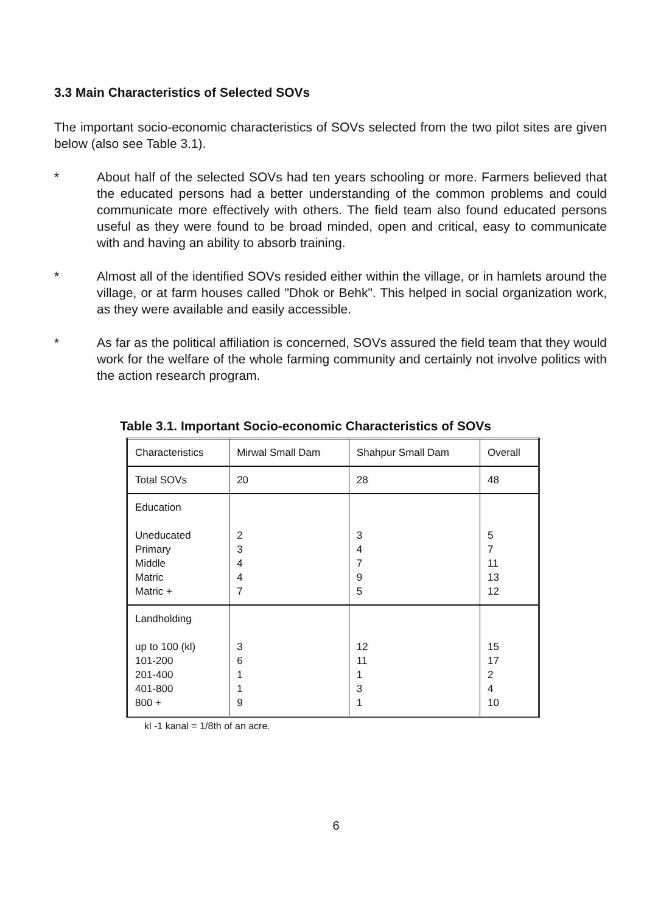3.3 Main Characteristics of Selected SOVs
The important socio-economic characteristics of SOVs selected from the two pilot sites are given below (also see Table 3.1).
* About half of the selected SOVs had ten years schooling or more. Farmers believed that the educated persons had a better understanding of the common problems and could communicate more effectively with others. The field team also found educated persons useful as they were found to be broad minded, open and critical, easy to communicate with and having an ability to absorb training.
* Almost all of the identified SOVs resided either within the village, or in hamlets around the village, or at farm houses called "Dhok or Behk". This helped in social organization work, as they were available and easily accessible.
* As far as the political affiliation is concerned, SOVs assured the field team that they would work for the welfare of the whole farming community and certainly not involve politics with the action research program.
Table 3.1. Important Socio-economic Characteristics of SOVs
| Characteristics | Mirwal Small Dam | Shahpur Small Dam | Overall |
| Total SOVs | 20 | 28 | 48 |
| Education Uneducated Primary Middle Matric Matric + | 2 3 4 4 7 | 3 4 7 9 5 | 5 7 11 13 12 |
| Landholding up to 100 (kl) 101-200 201-400 401-800 800 + | 3 6 1 1 9 | 12 11 1 3 1 | 15 17 2 4 10 |
kl -1 kanal = 1/8th of an acre.
6